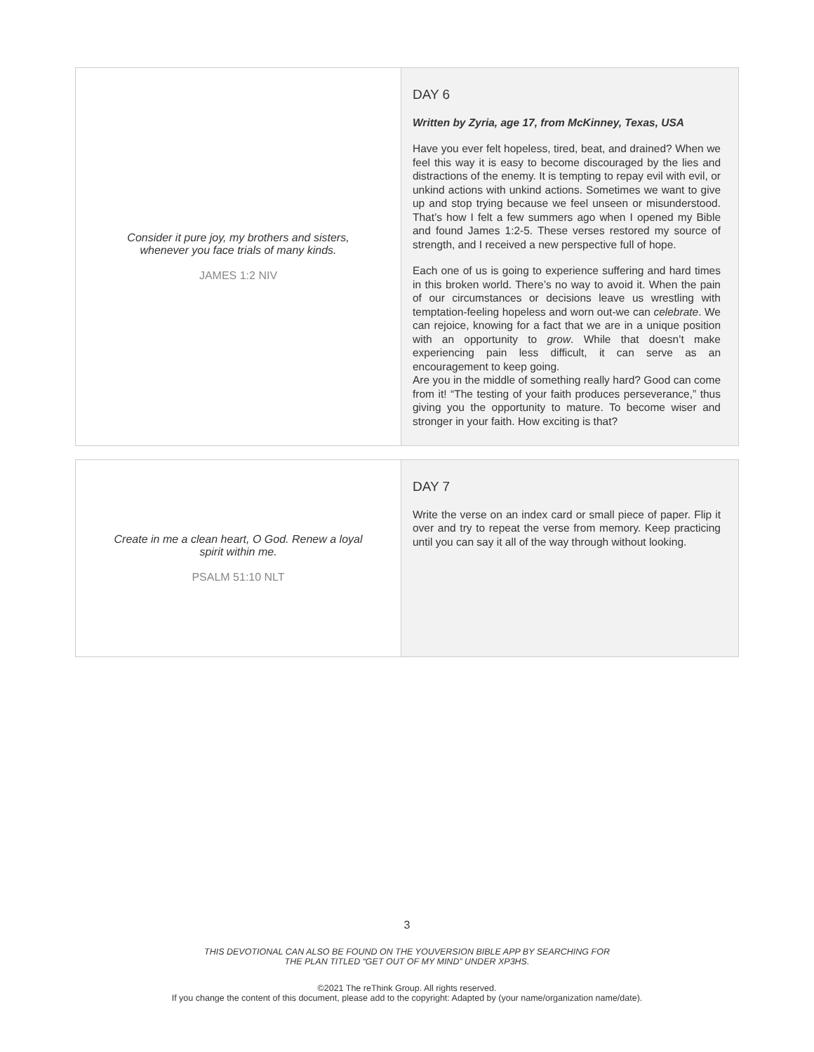| Consider it pure joy, my brothers and sisters, whenever you face trials of many kinds. JAMES 1:2 NIV | DAY 6 Written by Zyria, age 17, from McKinney, Texas, USA Have you ever felt hopeless, tired, beat, and drained? When we feel this way it is easy to become discouraged by the lies and distractions of the enemy. It is tempting to repay evil with evil, or unkind actions with unkind actions. Sometimes we want to give up and stop trying because we feel unseen or misunderstood. That’s how I felt a few summers ago when I opened my Bible and found James 1:2-5. These verses restored my source of strength, and I received a new perspective full of hope. Each one of us is going to experience suffering and hard times in this broken world. There’s no way to avoid it. When the pain of our circumstances or decisions leave us wrestling with temptation-feeling hopeless and worn out-we can celebrate . We can rejoice, knowing for a fact that we are in a unique position with an opportunity to grow . While that doesn’t make experiencing pain less difficult, it can serve as an encouragement to keep going. Are you in the middle of something really hard? Good can come from it! “The testing of your faith produces perseverance,” thus giving you the opportunity to mature. To become wiser and stronger in your faith. How exciting is that? |
| Create in me a clean heart, O God. Renew a loyal spirit within me. PSALM 51:10 NLT | DAY 7 Write the verse on an index card or small piece of paper. Flip it over and try to repeat the verse from memory. Keep practicing until you can say it all of the way through without looking. |
3
THIS DEVOTIONAL CAN ALSO BE FOUND ON THE YOUVERSION BIBLE APP BY SEARCHING FOR
THE PLAN TITLED “GET OUT OF MY MIND” UNDER XP3HS.
©2021 The reThink Group. All rights reserved.
If you change the content of this document, please add to the copyright: Adapted by (your name/organization name/date).